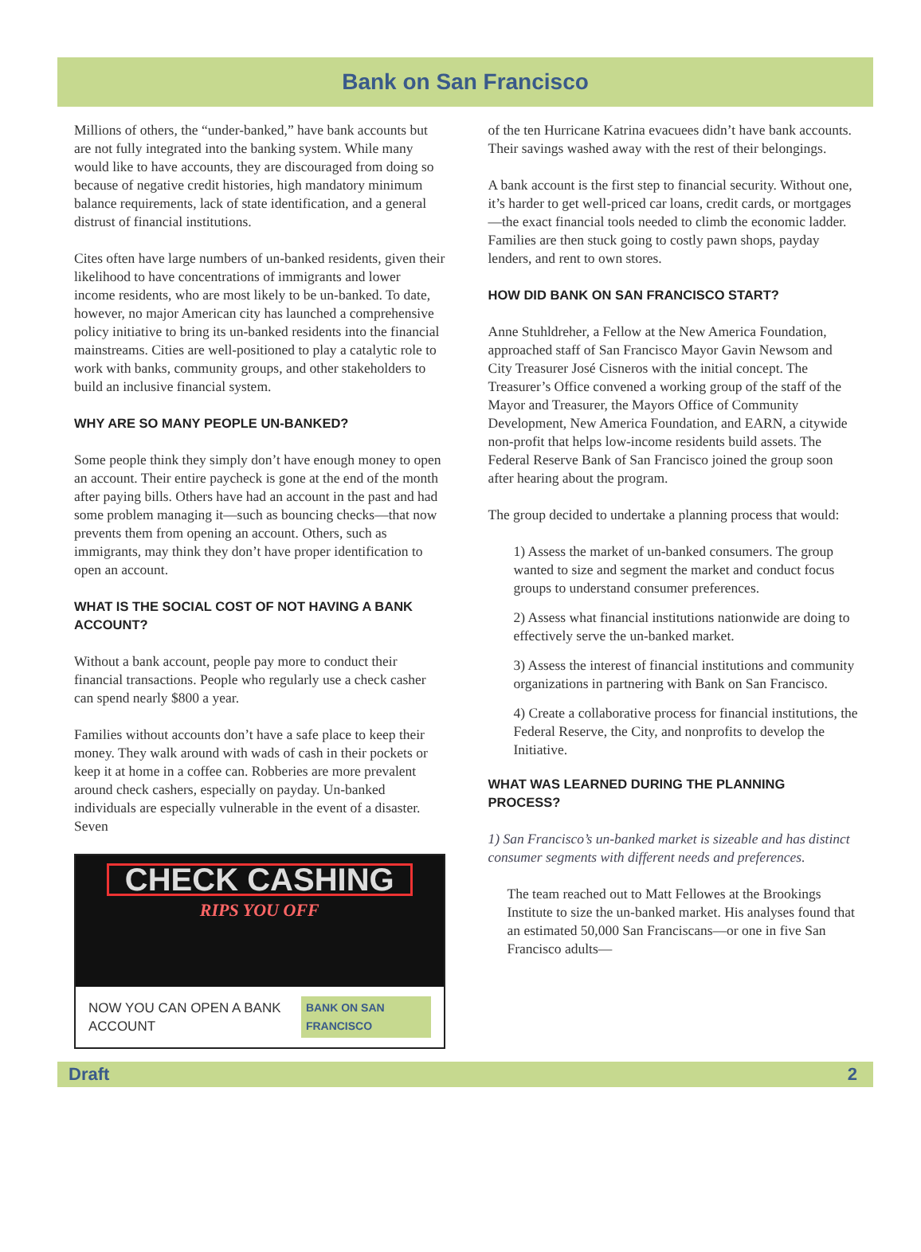Bank on San Francisco
Millions of others, the “under-banked,” have bank accounts but are not fully integrated into the banking system. While many would like to have accounts, they are discouraged from doing so because of negative credit histories, high mandatory minimum balance requirements, lack of state identification, and a general distrust of financial institutions.
Cites often have large numbers of un-banked residents, given their likelihood to have concentrations of immigrants and lower income residents, who are most likely to be un-banked. To date, however, no major American city has launched a comprehensive policy initiative to bring its un-banked residents into the financial mainstreams. Cities are well-positioned to play a catalytic role to work with banks, community groups, and other stakeholders to build an inclusive financial system.
WHY ARE SO MANY PEOPLE UN-BANKED?
Some people think they simply don’t have enough money to open an account. Their entire paycheck is gone at the end of the month after paying bills. Others have had an account in the past and had some problem managing it—such as bouncing checks—that now prevents them from opening an account. Others, such as immigrants, may think they don’t have proper identification to open an account.
WHAT IS THE SOCIAL COST OF NOT HAVING A BANK ACCOUNT?
Without a bank account, people pay more to conduct their financial transactions. People who regularly use a check casher can spend nearly $800 a year.
Families without accounts don’t have a safe place to keep their money. They walk around with wads of cash in their pockets or keep it at home in a coffee can. Robberies are more prevalent around check cashers, especially on payday. Un-banked individuals are especially vulnerable in the event of a disaster. Seven
CHECK CASHING
RIPS YOU OFF
NOW YOU CAN OPEN A BANK ACCOUNT BANK ON SAN FRANCISCO
of the ten Hurricane Katrina evacuees didn’t have bank accounts. Their savings washed away with the rest of their belongings.
A bank account is the first step to financial security. Without one, it’s harder to get well-priced car loans, credit cards, or mortgages—the exact financial tools needed to climb the economic ladder. Families are then stuck going to costly pawn shops, payday lenders, and rent to own stores.
HOW DID BANK ON SAN FRANCISCO START?
Anne Stuhldreher, a Fellow at the New America Foundation, approached staff of San Francisco Mayor Gavin Newsom and City Treasurer José Cisneros with the initial concept. The Treasurer’s Office convened a working group of the staff of the Mayor and Treasurer, the Mayors Office of Community Development, New America Foundation, and EARN, a citywide non-profit that helps low-income residents build assets. The Federal Reserve Bank of San Francisco joined the group soon after hearing about the program.
The group decided to undertake a planning process that would:
1) Assess the market of un-banked consumers. The group wanted to size and segment the market and conduct focus groups to understand consumer preferences.
2) Assess what financial institutions nationwide are doing to effectively serve the un-banked market.
3) Assess the interest of financial institutions and community organizations in partnering with Bank on San Francisco.
4) Create a collaborative process for financial institutions, the Federal Reserve, the City, and nonprofits to develop the Initiative.
WHAT WAS LEARNED DURING THE PLANNING PROCESS?
1) San Francisco’s un-banked market is sizeable and has distinct consumer segments with different needs and preferences.
The team reached out to Matt Fellowes at the Brookings Institute to size the un-banked market. His analyses found that an estimated 50,000 San Franciscans—or one in five San Francisco adults—
Draft 2